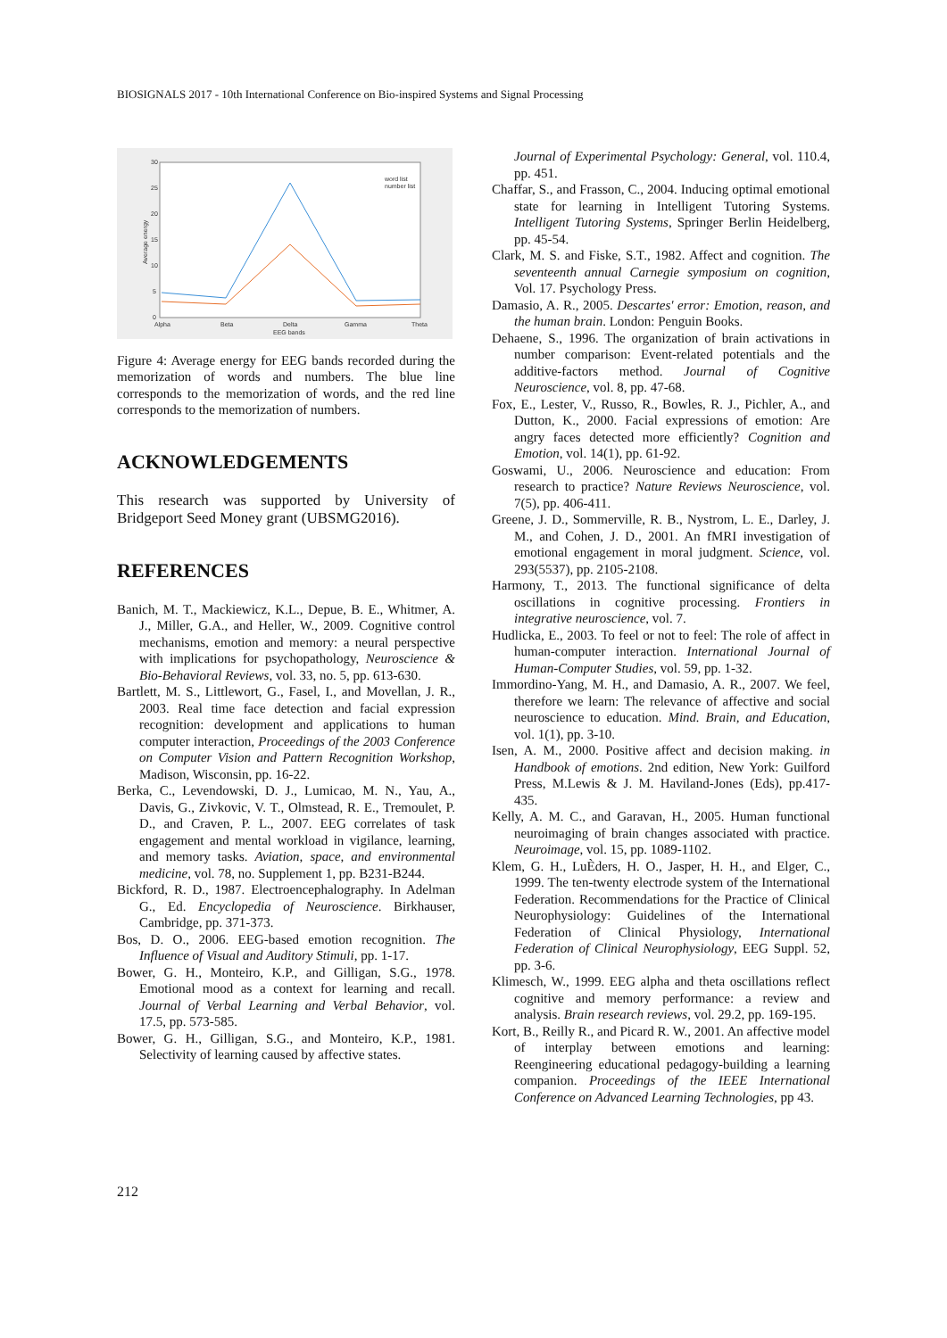BIOSIGNALS 2017 - 10th International Conference on Bio-inspired Systems and Signal Processing
30
25
20
15
10
5
0
Alpha
Beta
Delta
Gamma
Theta
EEG bands
word list
number list
Average energy
Figure 4: Average energy for EEG bands recorded during the memorization of words and numbers. The blue line corresponds to the memorization of words, and the red line corresponds to the memorization of numbers.
ACKNOWLEDGEMENTS
This research was supported by University of Bridgeport Seed Money grant (UBSMG2016).
REFERENCES
Banich, M. T., Mackiewicz, K.L., Depue, B. E., Whitmer, A. J., Miller, G.A., and Heller, W., 2009. Cognitive control mechanisms, emotion and memory: a neural perspective with implications for psychopathology, Neuroscience & Bio-Behavioral Reviews, vol. 33, no. 5, pp. 613-630.
Bartlett, M. S., Littlewort, G., Fasel, I., and Movellan, J. R., 2003. Real time face detection and facial expression recognition: development and applications to human computer interaction, Proceedings of the 2003 Conference on Computer Vision and Pattern Recognition Workshop, Madison, Wisconsin, pp. 16-22.
Berka, C., Levendowski, D. J., Lumicao, M. N., Yau, A., Davis, G., Zivkovic, V. T., Olmstead, R. E., Tremoulet, P. D., and Craven, P. L., 2007. EEG correlates of task engagement and mental workload in vigilance, learning, and memory tasks. Aviation, space, and environmental medicine, vol. 78, no. Supplement 1, pp. B231-B244.
Bickford, R. D., 1987. Electroencephalography. In Adelman G., Ed. Encyclopedia of Neuroscience. Birkhauser, Cambridge, pp. 371-373.
Bos, D. O., 2006. EEG-based emotion recognition. The Influence of Visual and Auditory Stimuli, pp. 1-17.
Bower, G. H., Monteiro, K.P., and Gilligan, S.G., 1978. Emotional mood as a context for learning and recall. Journal of Verbal Learning and Verbal Behavior, vol. 17.5, pp. 573-585.
Bower, G. H., Gilligan, S.G., and Monteiro, K.P., 1981. Selectivity of learning caused by affective states.
Journal of Experimental Psychology: General, vol. 110.4, pp. 451.
Chaffar, S., and Frasson, C., 2004. Inducing optimal emotional state for learning in Intelligent Tutoring Systems. Intelligent Tutoring Systems, Springer Berlin Heidelberg, pp. 45-54.
Clark, M. S. and Fiske, S.T., 1982. Affect and cognition. The seventeenth annual Carnegie symposium on cognition, Vol. 17. Psychology Press.
Damasio, A. R., 2005. Descartes' error: Emotion, reason, and the human brain. London: Penguin Books.
Dehaene, S., 1996. The organization of brain activations in number comparison: Event-related potentials and the additive-factors method. Journal of Cognitive Neuroscience, vol. 8, pp. 47-68.
Fox, E., Lester, V., Russo, R., Bowles, R. J., Pichler, A., and Dutton, K., 2000. Facial expressions of emotion: Are angry faces detected more efficiently? Cognition and Emotion, vol. 14(1), pp. 61-92.
Goswami, U., 2006. Neuroscience and education: From research to practice? Nature Reviews Neuroscience, vol. 7(5), pp. 406-411.
Greene, J. D., Sommerville, R. B., Nystrom, L. E., Darley, J. M., and Cohen, J. D., 2001. An fMRI investigation of emotional engagement in moral judgment. Science, vol. 293(5537), pp. 2105-2108.
Harmony, T., 2013. The functional significance of delta oscillations in cognitive processing. Frontiers in integrative neuroscience, vol. 7.
Hudlicka, E., 2003. To feel or not to feel: The role of affect in human-computer interaction. International Journal of Human-Computer Studies, vol. 59, pp. 1-32.
Immordino-Yang, M. H., and Damasio, A. R., 2007. We feel, therefore we learn: The relevance of affective and social neuroscience to education. Mind. Brain, and Education, vol. 1(1), pp. 3-10.
Isen, A. M., 2000. Positive affect and decision making. in Handbook of emotions. 2nd edition, New York: Guilford Press, M.Lewis & J. M. Haviland-Jones (Eds), pp.417-435.
Kelly, A. M. C., and Garavan, H., 2005. Human functional neuroimaging of brain changes associated with practice. Neuroimage, vol. 15, pp. 1089-1102.
Klem, G. H., LuÈders, H. O., Jasper, H. H., and Elger, C., 1999. The ten-twenty electrode system of the International Federation. Recommendations for the Practice of Clinical Neurophysiology: Guidelines of the International Federation of Clinical Physiology, International Federation of Clinical Neurophysiology, EEG Suppl. 52, pp. 3-6.
Klimesch, W., 1999. EEG alpha and theta oscillations reflect cognitive and memory performance: a review and analysis. Brain research reviews, vol. 29.2, pp. 169-195.
Kort, B., Reilly R., and Picard R. W., 2001. An affective model of interplay between emotions and learning: Reengineering educational pedagogy-building a learning companion. Proceedings of the IEEE International Conference on Advanced Learning Technologies, pp 43.
212